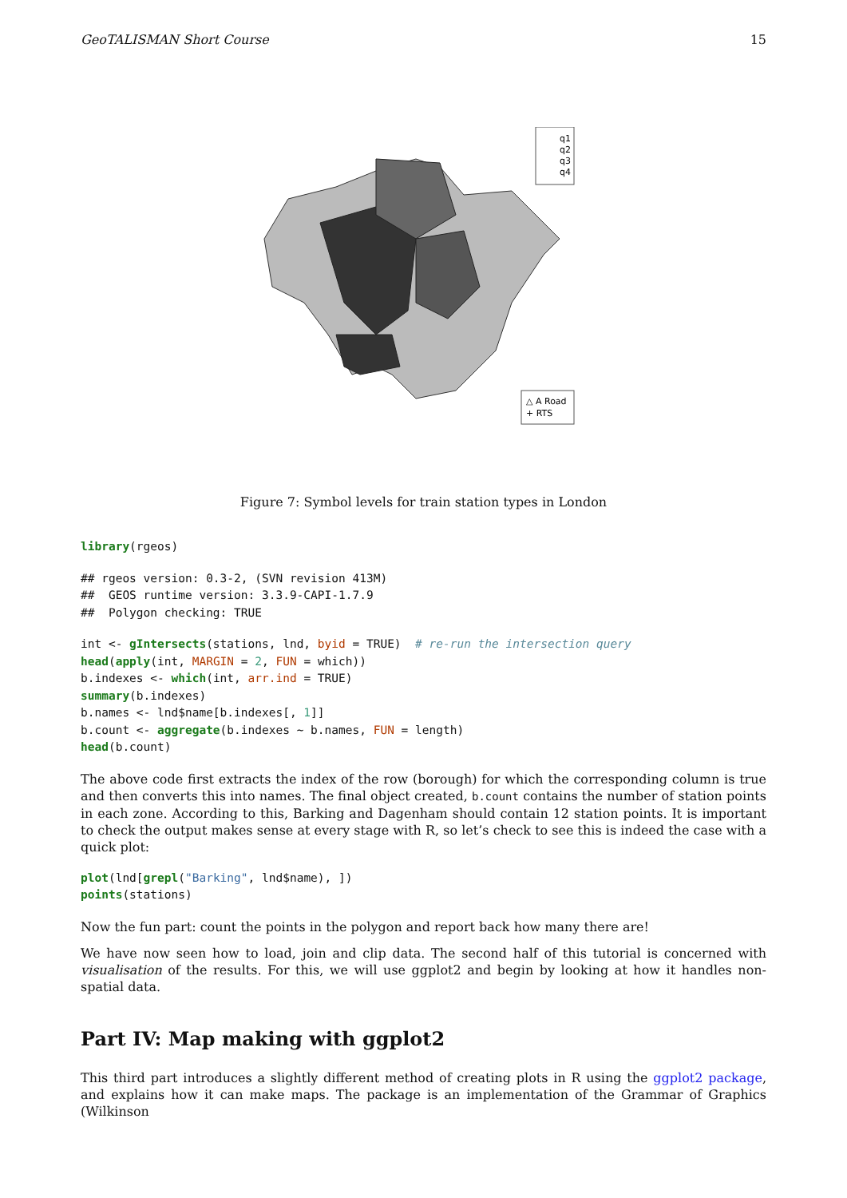GeoTALISMAN Short Course 15
q1
q2
q3
q4
△ A Road
+ RTS
Figure 7: Symbol levels for train station types in London
library(rgeos)
## rgeos version: 0.3-2, (SVN revision 413M)
##  GEOS runtime version: 3.3.9-CAPI-1.7.9
##  Polygon checking: TRUE
int <- gIntersects(stations, lnd, byid = TRUE)  # re-run the intersection query
head(apply(int, MARGIN = 2, FUN = which))
b.indexes <- which(int, arr.ind = TRUE)
summary(b.indexes)
b.names <- lnd$name[b.indexes[, 1]]
b.count <- aggregate(b.indexes ~ b.names, FUN = length)
head(b.count)
The above code first extracts the index of the row (borough) for which the corresponding column is true and then converts this into names. The final object created, b.count contains the number of station points in each zone. According to this, Barking and Dagenham should contain 12 station points. It is important to check the output makes sense at every stage with R, so let’s check to see this is indeed the case with a quick plot:
plot(lnd[grepl("Barking", lnd$name), ])
points(stations)
Now the fun part: count the points in the polygon and report back how many there are!
We have now seen how to load, join and clip data. The second half of this tutorial is concerned with visualisation of the results. For this, we will use ggplot2 and begin by looking at how it handles non-spatial data.
Part IV: Map making with ggplot2
This third part introduces a slightly different method of creating plots in R using the ggplot2 package, and explains how it can make maps. The package is an implementation of the Grammar of Graphics (Wilkinson